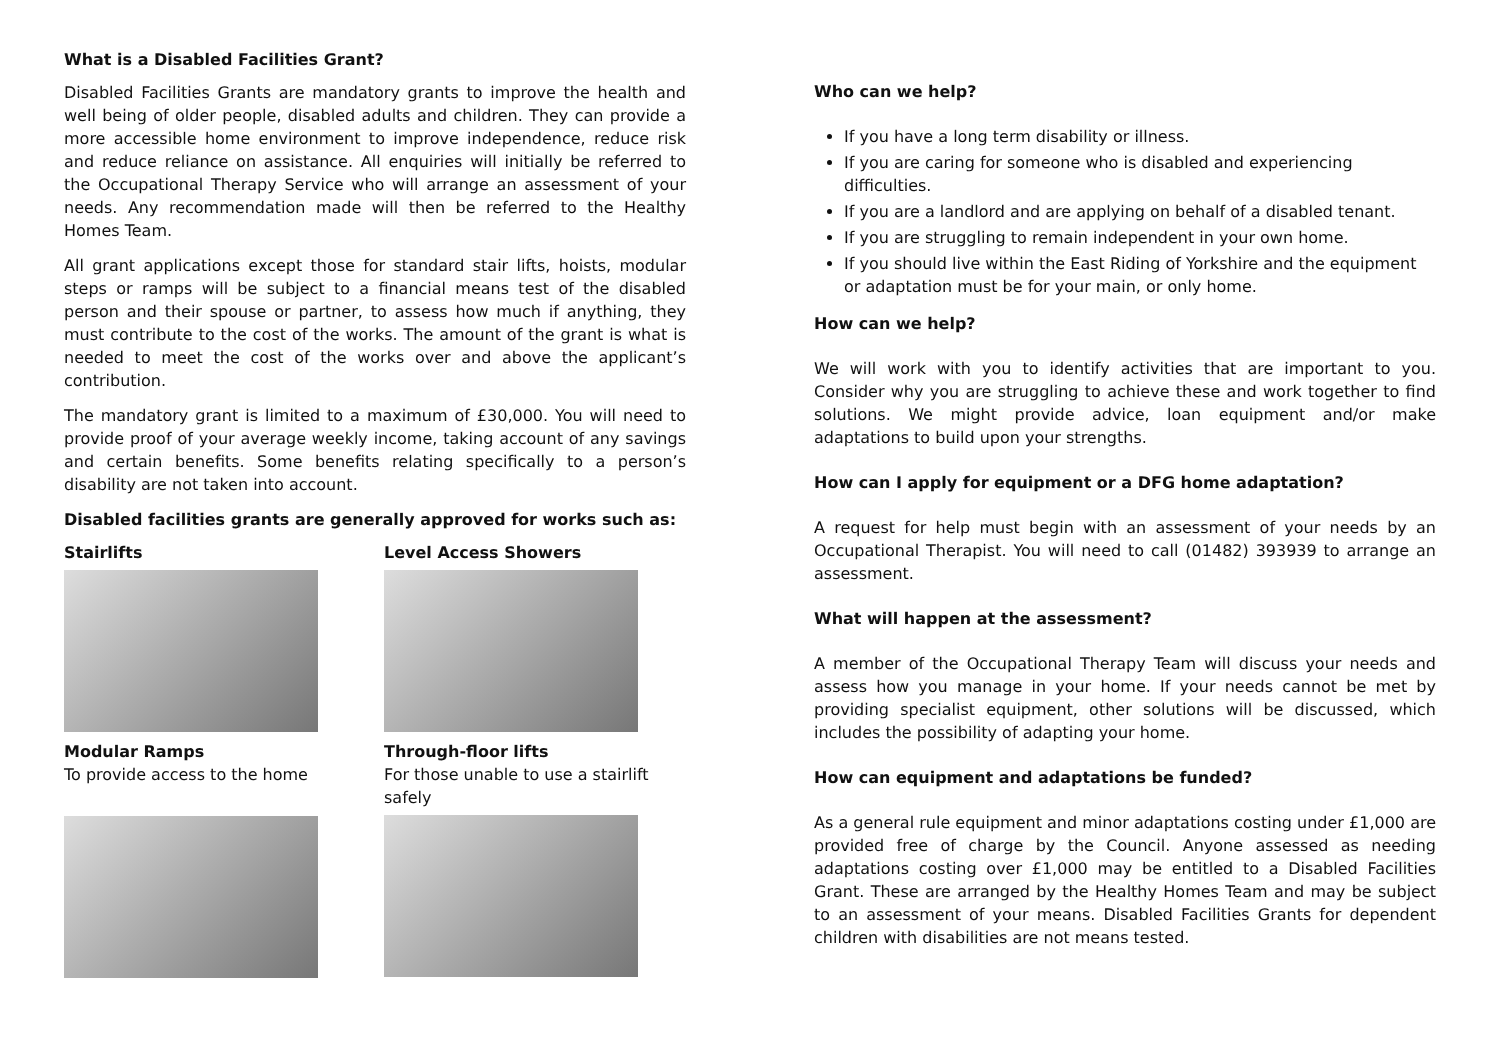What is a Disabled Facilities Grant?
Disabled Facilities Grants are mandatory grants to improve the health and well being of older people, disabled adults and children. They can provide a more accessible home environment to improve independence, reduce risk and reduce reliance on assistance. All enquiries will initially be referred to the Occupational Therapy Service who will arrange an assessment of your needs. Any recommendation made will then be referred to the Healthy Homes Team.
All grant applications except those for standard stair lifts, hoists, modular steps or ramps will be subject to a financial means test of the disabled person and their spouse or partner, to assess how much if anything, they must contribute to the cost of the works. The amount of the grant is what is needed to meet the cost of the works over and above the applicant’s contribution.
The mandatory grant is limited to a maximum of £30,000. You will need to provide proof of your average weekly income, taking account of any savings and certain benefits. Some benefits relating specifically to a person’s disability are not taken into account.
Disabled facilities grants are generally approved for works such as:
Stairlifts
Level Access Showers
Modular Ramps
To provide access to the home
Through-floor lifts
For those unable to use a stairlift safely
Who can we help?
If you have a long term disability or illness.
If you are caring for someone who is disabled and experiencing difficulties.
If you are a landlord and are applying on behalf of a disabled tenant.
If you are struggling to remain independent in your own home.
If you should live within the East Riding of Yorkshire and the equipment or adaptation must be for your main, or only home.
How can we help?
We will work with you to identify activities that are important to you. Consider why you are struggling to achieve these and work together to find solutions. We might provide advice, loan equipment and/or make adaptations to build upon your strengths.
How can I apply for equipment or a DFG home adaptation?
A request for help must begin with an assessment of your needs by an Occupational Therapist. You will need to call (01482) 393939 to arrange an assessment.
What will happen at the assessment?
A member of the Occupational Therapy Team will discuss your needs and assess how you manage in your home. If your needs cannot be met by providing specialist equipment, other solutions will be discussed, which includes the possibility of adapting your home.
How can equipment and adaptations be funded?
As a general rule equipment and minor adaptations costing under £1,000 are provided free of charge by the Council. Anyone assessed as needing adaptations costing over £1,000 may be entitled to a Disabled Facilities Grant. These are arranged by the Healthy Homes Team and may be subject to an assessment of your means. Disabled Facilities Grants for dependent children with disabilities are not means tested.